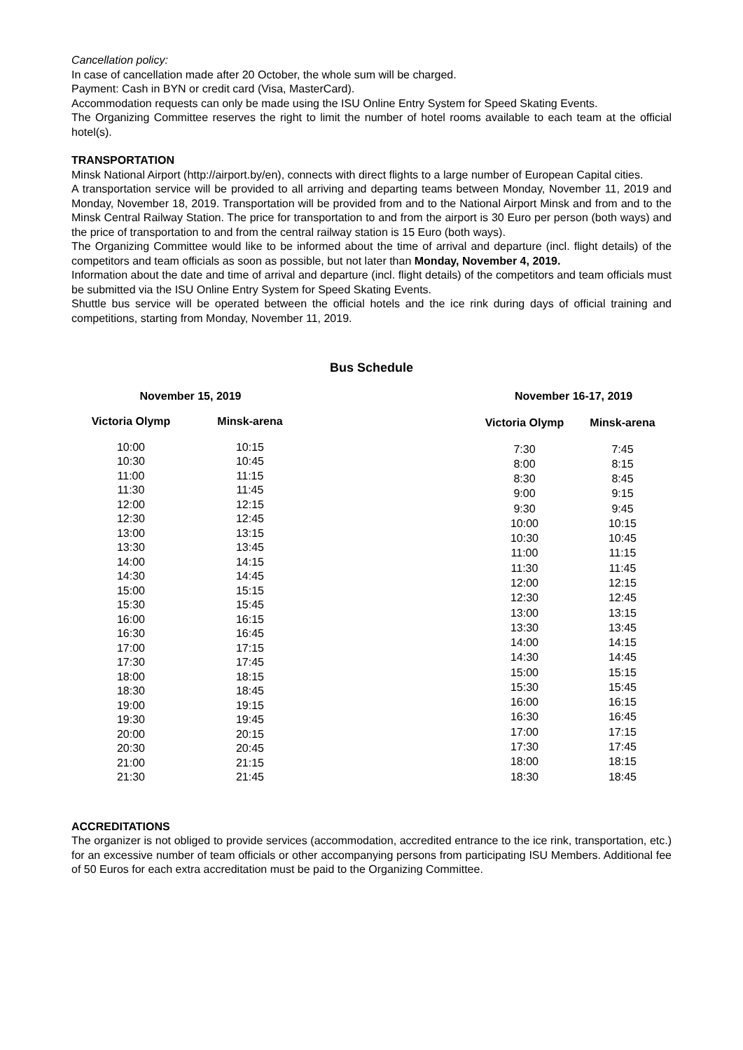Cancellation policy:
In case of cancellation made after 20 October, the whole sum will be charged.
Payment: Cash in BYN or credit card (Visa, MasterCard).
Accommodation requests can only be made using the ISU Online Entry System for Speed Skating Events.
The Organizing Committee reserves the right to limit the number of hotel rooms available to each team at the official hotel(s).
TRANSPORTATION
Minsk National Airport (http://airport.by/en), connects with direct flights to a large number of European Capital cities.
A transportation service will be provided to all arriving and departing teams between Monday, November 11, 2019 and Monday, November 18, 2019. Transportation will be provided from and to the National Airport Minsk and from and to the Minsk Central Railway Station. The price for transportation to and from the airport is 30 Euro per person (both ways) and the price of transportation to and from the central railway station is 15 Euro (both ways).
The Organizing Committee would like to be informed about the time of arrival and departure (incl. flight details) of the competitors and team officials as soon as possible, but not later than Monday, November 4, 2019.
Information about the date and time of arrival and departure (incl. flight details) of the competitors and team officials must be submitted via the ISU Online Entry System for Speed Skating Events.
Shuttle bus service will be operated between the official hotels and the ice rink during days of official training and competitions, starting from Monday, November 11, 2019.
Bus Schedule
| November 15, 2019 | |
| --- | --- |
| Victoria Olymp | Minsk-arena |
| 10:00 | 10:15 |
| 10:30 | 10:45 |
| 11:00 | 11:15 |
| 11:30 | 11:45 |
| 12:00 | 12:15 |
| 12:30 | 12:45 |
| 13:00 | 13:15 |
| 13:30 | 13:45 |
| 14:00 | 14:15 |
| 14:30 | 14:45 |
| 15:00 | 15:15 |
| 15:30 | 15:45 |
| 16:00 | 16:15 |
| 16:30 | 16:45 |
| 17:00 | 17:15 |
| 17:30 | 17:45 |
| 18:00 | 18:15 |
| 18:30 | 18:45 |
| 19:00 | 19:15 |
| 19:30 | 19:45 |
| 20:00 | 20:15 |
| 20:30 | 20:45 |
| 21:00 | 21:15 |
| 21:30 | 21:45 |
| November 16-17, 2019 | |
| --- | --- |
| Victoria Olymp | Minsk-arena |
| 7:30 | 7:45 |
| 8:00 | 8:15 |
| 8:30 | 8:45 |
| 9:00 | 9:15 |
| 9:30 | 9:45 |
| 10:00 | 10:15 |
| 10:30 | 10:45 |
| 11:00 | 11:15 |
| 11:30 | 11:45 |
| 12:00 | 12:15 |
| 12:30 | 12:45 |
| 13:00 | 13:15 |
| 13:30 | 13:45 |
| 14:00 | 14:15 |
| 14:30 | 14:45 |
| 15:00 | 15:15 |
| 15:30 | 15:45 |
| 16:00 | 16:15 |
| 16:30 | 16:45 |
| 17:00 | 17:15 |
| 17:30 | 17:45 |
| 18:00 | 18:15 |
| 18:30 | 18:45 |
ACCREDITATIONS
The organizer is not obliged to provide services (accommodation, accredited entrance to the ice rink, transportation, etc.) for an excessive number of team officials or other accompanying persons from participating ISU Members. Additional fee of 50 Euros for each extra accreditation must be paid to the Organizing Committee.